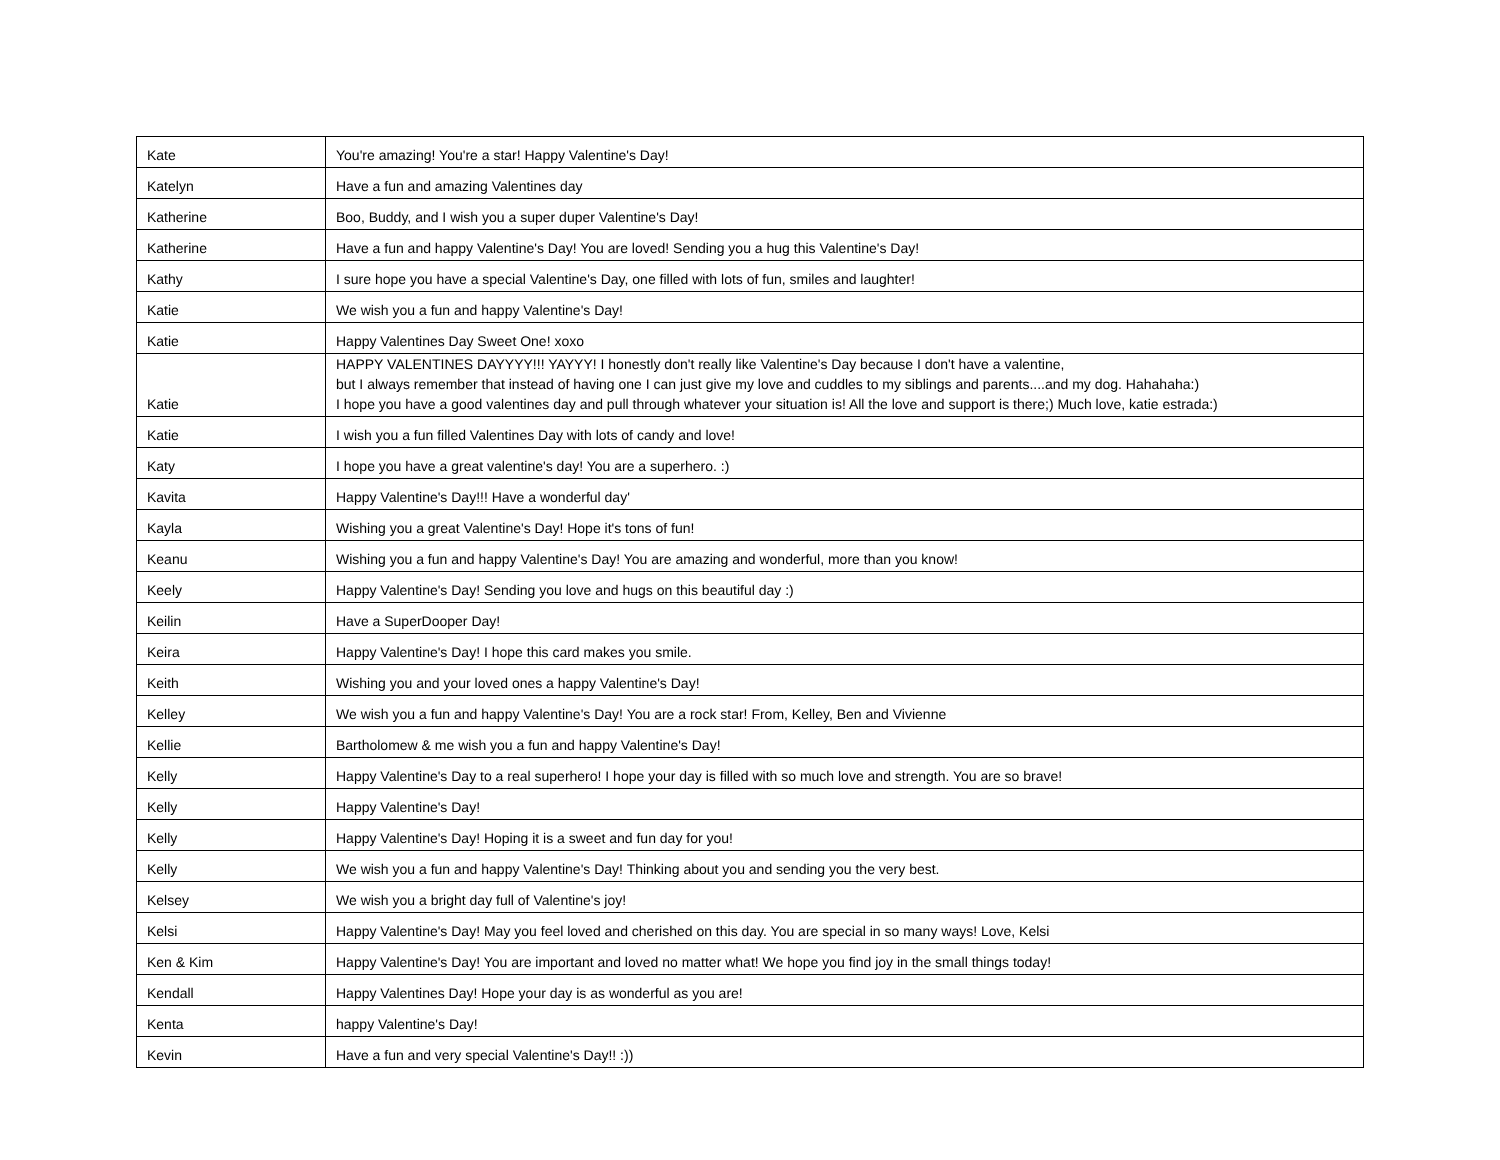| Kate | You're amazing! You're a star! Happy Valentine's Day! |
| Katelyn | Have a fun and amazing Valentines day |
| Katherine | Boo, Buddy, and I wish you a super duper Valentine's Day! |
| Katherine | Have a fun and happy Valentine's Day! You are loved! Sending you a hug this Valentine's Day! |
| Kathy | I sure hope you have a special Valentine's Day, one filled with lots of fun, smiles and laughter! |
| Katie | We wish you a fun and happy Valentine's Day! |
| Katie | Happy Valentines Day Sweet One! xoxo |
| Katie | HAPPY VALENTINES DAYYYY!!! YAYYY! I honestly don't really like Valentine's Day because I don't have a valentine, but I always remember that instead of having one I can just give my love and cuddles to my siblings and parents....and my dog. Hahahaha:) I hope you have a good valentines day and pull through whatever your situation is! All the love and support is there;) Much love, katie estrada:) |
| Katie | I wish you a fun filled Valentines Day with lots of candy and love! |
| Katy | I hope you have a great valentine's day! You are a superhero. :) |
| Kavita | Happy Valentine's Day!!! Have a wonderful day' |
| Kayla | Wishing you a great Valentine's Day! Hope it's tons of fun! |
| Keanu | Wishing you a fun and happy Valentine's Day! You are amazing and wonderful, more than you know! |
| Keely | Happy Valentine's Day! Sending you love and hugs on this beautiful day :) |
| Keilin | Have a SuperDooper Day! |
| Keira | Happy Valentine's Day! I hope this card makes you smile. |
| Keith | Wishing you and your loved ones a happy Valentine's Day! |
| Kelley | We wish you a fun and happy Valentine's Day! You are a rock star! From, Kelley, Ben and Vivienne |
| Kellie | Bartholomew & me wish you a fun and happy Valentine's Day! |
| Kelly | Happy Valentine's Day to a real superhero! I hope your day is filled with so much love and strength. You are so brave! |
| Kelly | Happy Valentine's Day! |
| Kelly | Happy Valentine's Day! Hoping it is a sweet and fun day for you! |
| Kelly | We wish you a fun and happy Valentine's Day! Thinking about you and sending you the very best. |
| Kelsey | We wish you a bright day full of Valentine's joy! |
| Kelsi | Happy Valentine's Day! May you feel loved and cherished on this day. You are special in so many ways! Love, Kelsi |
| Ken & Kim | Happy Valentine's Day! You are important and loved no matter what! We hope you find joy in the small things today! |
| Kendall | Happy Valentines Day! Hope your day is as wonderful as you are! |
| Kenta | happy Valentine's Day! |
| Kevin | Have a fun and very special Valentine's Day!! :)) |